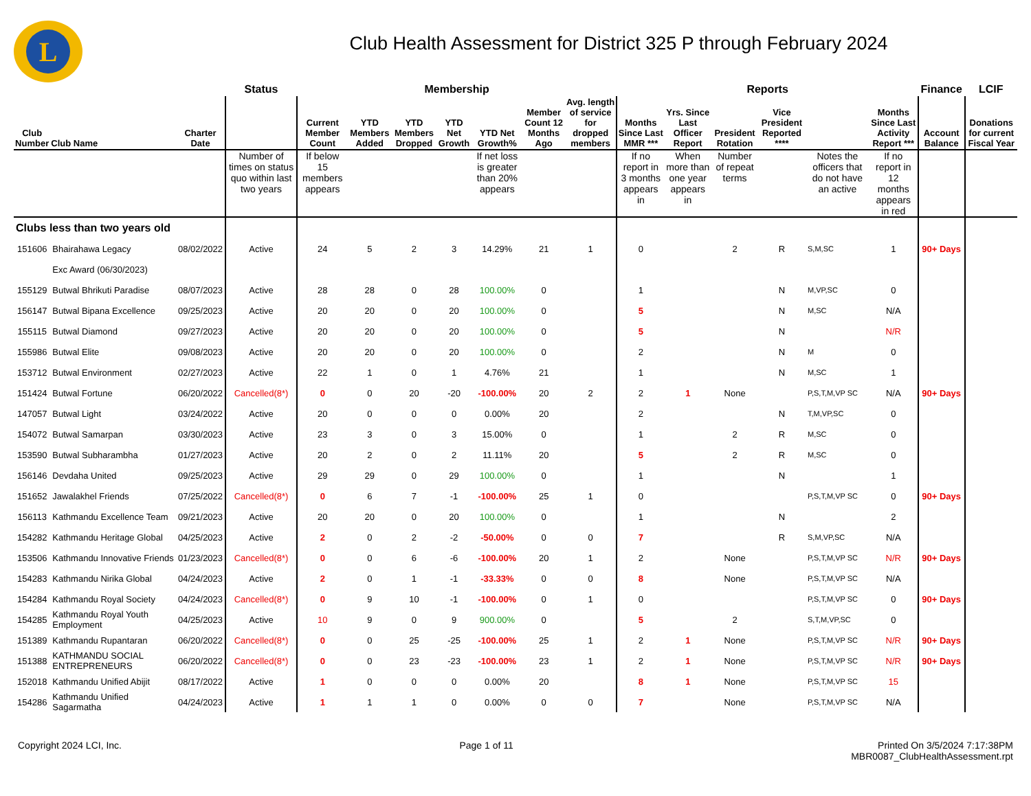L
Club Health Assessment for District 325 P through February 2024
| | | | Status | Membership | | | | | | | Reports | | | | | | Finance | LCIF |
| --- | --- | --- | --- | --- | --- | --- | --- | --- | --- | --- | --- | --- | --- | --- | --- | --- | --- | --- |
| Club Number | Club Name | Charter Date | | Current Member Count | YTD Members Added | YTD Members Dropped | YTD Net Growth | YTD Net Growth% | Member Count 12 Months Ago | Avg. length of service for dropped members | Months Since Last MMR *** | Yrs. Since Last Officer Report | President Rotation | Vice President Reported **** | | Months Since Last Activity Report *** | Account Balance | Donations for current Fiscal Year |
| | | | Number of times on status quo within last two years | If below 15 members appears | | | | If net loss is greater than 20% appears | | | If no report in 3 months appears in | When more than one year appears in | Number of repeat terms | | Notes the officers that do not have an active | If no report in 12 months appears in red | | |
| Clubs less than two years old | | | | | | | | | | | | | | | | | | |
| 151606 | Bhairahawa Legacy | 08/02/2022 | Active | 24 | 5 | 2 | 3 | 14.29% | 21 | 1 | 0 | | 2 | R | S,M,SC | 1 | 90+ Days | |
| | Exc Award (06/30/2023) | | | | | | | | | | | | | | | | | |
| 155129 | Butwal Bhrikuti Paradise | 08/07/2023 | Active | 28 | 28 | 0 | 28 | 100.00% | 0 | | 1 | | | N | M,VP,SC | 0 | | |
| 156147 | Butwal Bipana Excellence | 09/25/2023 | Active | 20 | 20 | 0 | 20 | 100.00% | 0 | | 5 | | | N | M,SC | N/A | | |
| 155115 | Butwal Diamond | 09/27/2023 | Active | 20 | 20 | 0 | 20 | 100.00% | 0 | | 5 | | | N | | N/R | | |
| 155986 | Butwal Elite | 09/08/2023 | Active | 20 | 20 | 0 | 20 | 100.00% | 0 | | 2 | | | N | M | 0 | | |
| 153712 | Butwal Environment | 02/27/2023 | Active | 22 | 1 | 0 | 1 | 4.76% | 21 | | 1 | | | N | M,SC | 1 | | |
| 151424 | Butwal Fortune | 06/20/2022 | Cancelled(8*) | 0 | 0 | 20 | -20 | -100.00% | 20 | 2 | 2 | 1 | None | | P,S,T,M,VP SC | N/A | 90+ Days | |
| 147057 | Butwal Light | 03/24/2022 | Active | 20 | 0 | 0 | 0 | 0.00% | 20 | | 2 | | | N | T,M,VP,SC | 0 | | |
| 154072 | Butwal Samarpan | 03/30/2023 | Active | 23 | 3 | 0 | 3 | 15.00% | 0 | | 1 | | 2 | R | M,SC | 0 | | |
| 153590 | Butwal Subharambha | 01/27/2023 | Active | 20 | 2 | 0 | 2 | 11.11% | 20 | | 5 | | 2 | R | M,SC | 0 | | |
| 156146 | Devdaha United | 09/25/2023 | Active | 29 | 29 | 0 | 29 | 100.00% | 0 | | 1 | | | N | | 1 | | |
| 151652 | Jawalakhel Friends | 07/25/2022 | Cancelled(8*) | 0 | 6 | 7 | -1 | -100.00% | 25 | 1 | 0 | | | | P,S,T,M,VP SC | 0 | 90+ Days | |
| 156113 | Kathmandu Excellence Team | 09/21/2023 | Active | 20 | 20 | 0 | 20 | 100.00% | 0 | | 1 | | | N | | 2 | | |
| 154282 | Kathmandu Heritage Global | 04/25/2023 | Active | 2 | 0 | 2 | -2 | -50.00% | 0 | 0 | 7 | | | R | S,M,VP,SC | N/A | | |
| 153506 | Kathmandu Innovative Friends | 01/23/2023 | Cancelled(8*) | 0 | 0 | 6 | -6 | -100.00% | 20 | 1 | 2 | | None | | P,S,T,M,VP SC | N/R | 90+ Days | |
| 154283 | Kathmandu Nirika Global | 04/24/2023 | Active | 2 | 0 | 1 | -1 | -33.33% | 0 | 0 | 8 | | None | | P,S,T,M,VP SC | N/A | | |
| 154284 | Kathmandu Royal Society | 04/24/2023 | Cancelled(8*) | 0 | 9 | 10 | -1 | -100.00% | 0 | 1 | 0 | | | | P,S,T,M,VP SC | 0 | 90+ Days | |
| 154285 | Kathmandu Royal Youth Employment | 04/25/2023 | Active | 10 | 9 | 0 | 9 | 900.00% | 0 | | 5 | | 2 | | S,T,M,VP,SC | 0 | | |
| 151389 | Kathmandu Rupantaran | 06/20/2022 | Cancelled(8*) | 0 | 0 | 25 | -25 | -100.00% | 25 | 1 | 2 | 1 | None | | P,S,T,M,VP SC | N/R | 90+ Days | |
| 151388 | KATHMANDU SOCIAL ENTREPRENEURS | 06/20/2022 | Cancelled(8*) | 0 | 0 | 23 | -23 | -100.00% | 23 | 1 | 2 | 1 | None | | P,S,T,M,VP SC | N/R | 90+ Days | |
| 152018 | Kathmandu Unified Abijit | 08/17/2022 | Active | 1 | 0 | 0 | 0 | 0.00% | 20 | | 8 | 1 | None | | P,S,T,M,VP SC | 15 | | |
| 154286 | Kathmandu Unified Sagarmatha | 04/24/2023 | Active | 1 | 1 | 1 | 0 | 0.00% | 0 | 0 | 7 | | None | | P,S,T,M,VP SC | N/A | | |
Copyright 2024 LCI, Inc. Page 1 of 11 Printed On 3/5/2024 7:17:38PM
MBR0087_ClubHealthAssessment.rpt